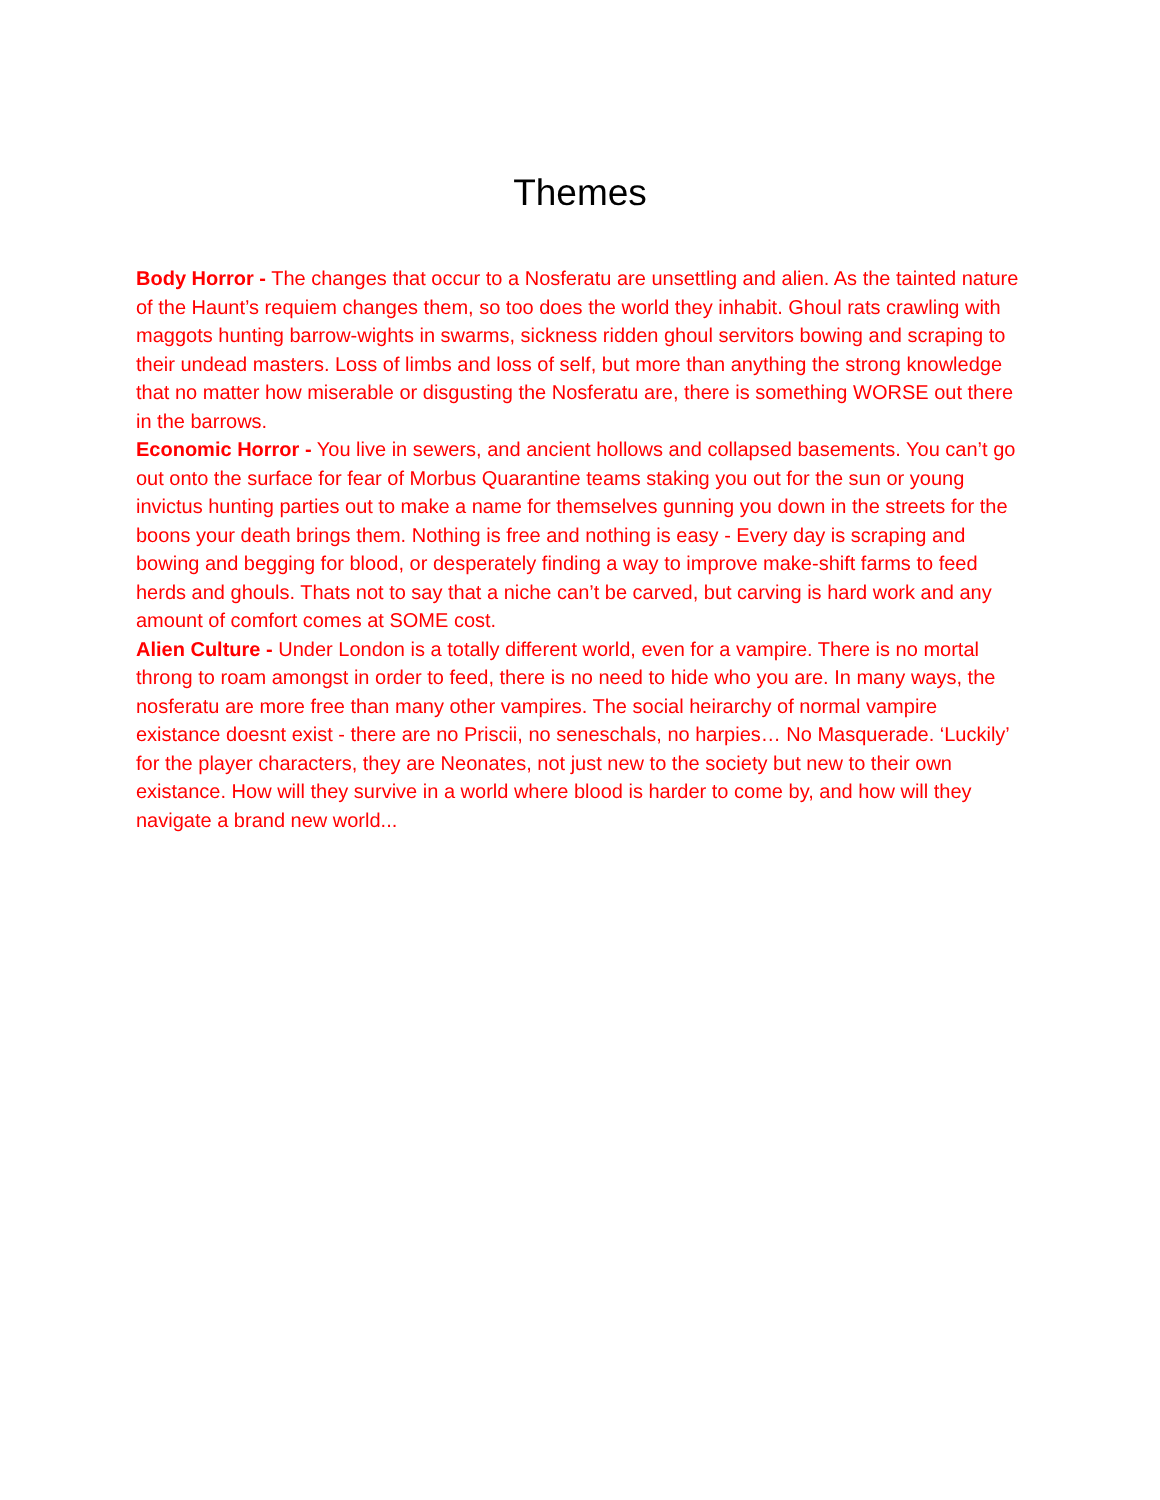Themes
Body Horror - The changes that occur to a Nosferatu are unsettling and alien. As the tainted nature of the Haunt’s requiem changes them, so too does the world they inhabit. Ghoul rats crawling with maggots hunting barrow-wights in swarms, sickness ridden ghoul servitors bowing and scraping to their undead masters. Loss of limbs and loss of self, but more than anything the strong knowledge that no matter how miserable or disgusting the Nosferatu are, there is something WORSE out there in the barrows.
Economic Horror - You live in sewers, and ancient hollows and collapsed basements. You can’t go out onto the surface for fear of Morbus Quarantine teams staking you out for the sun or young invictus hunting parties out to make a name for themselves gunning you down in the streets for the boons your death brings them. Nothing is free and nothing is easy - Every day is scraping and bowing and begging for blood, or desperately finding a way to improve make-shift farms to feed herds and ghouls. Thats not to say that a niche can’t be carved, but carving is hard work and any amount of comfort comes at SOME cost.
Alien Culture - Under London is a totally different world, even for a vampire. There is no mortal throng to roam amongst in order to feed, there is no need to hide who you are. In many ways, the nosferatu are more free than many other vampires. The social heirarchy of normal vampire existance doesnt exist - there are no Priscii, no seneschals, no harpies… No Masquerade. ‘Luckily’ for the player characters, they are Neonates, not just new to the society but new to their own existance. How will they survive in a world where blood is harder to come by, and how will they navigate a brand new world...